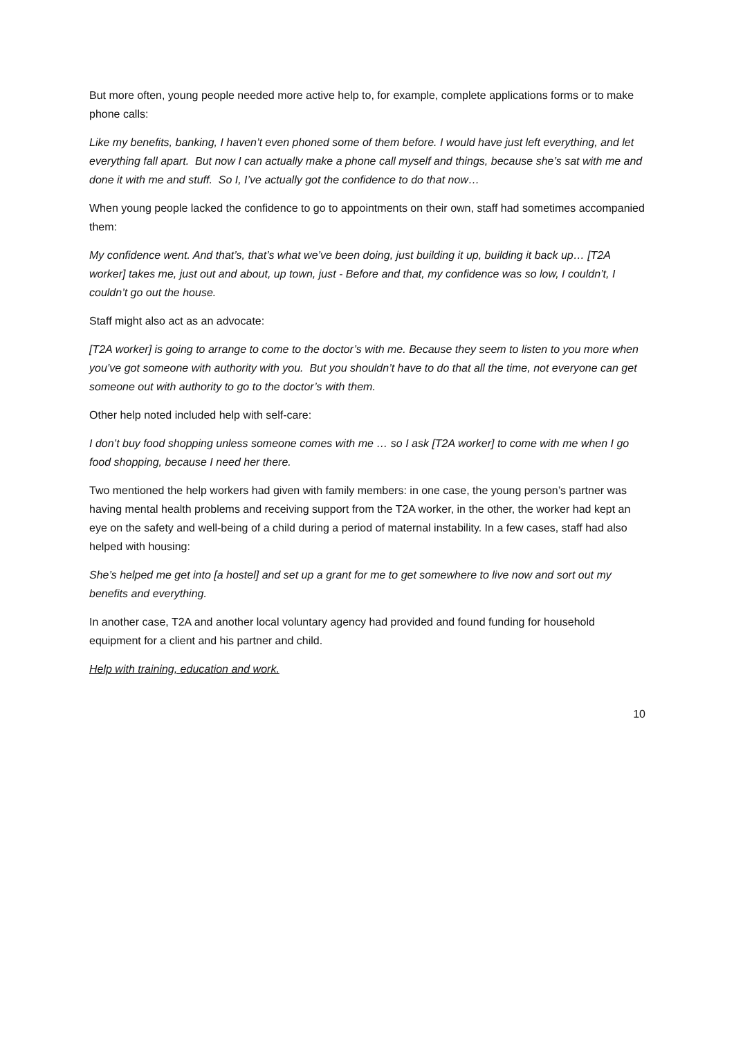But more often, young people needed more active help to, for example, complete applications forms or to make phone calls:
Like my benefits, banking, I haven’t even phoned some of them before. I would have just left everything, and let everything fall apart. But now I can actually make a phone call myself and things, because she’s sat with me and done it with me and stuff. So I, I’ve actually got the confidence to do that now…
When young people lacked the confidence to go to appointments on their own, staff had sometimes accompanied them:
My confidence went. And that’s, that’s what we’ve been doing, just building it up, building it back up… [T2A worker] takes me, just out and about, up town, just - Before and that, my confidence was so low, I couldn’t, I couldn’t go out the house.
Staff might also act as an advocate:
[T2A worker] is going to arrange to come to the doctor’s with me. Because they seem to listen to you more when you’ve got someone with authority with you. But you shouldn’t have to do that all the time, not everyone can get someone out with authority to go to the doctor’s with them.
Other help noted included help with self-care:
I don’t buy food shopping unless someone comes with me … so I ask [T2A worker] to come with me when I go food shopping, because I need her there.
Two mentioned the help workers had given with family members: in one case, the young person’s partner was having mental health problems and receiving support from the T2A worker, in the other, the worker had kept an eye on the safety and well-being of a child during a period of maternal instability. In a few cases, staff had also helped with housing:
She’s helped me get into [a hostel] and set up a grant for me to get somewhere to live now and sort out my benefits and everything.
In another case, T2A and another local voluntary agency had provided and found funding for household equipment for a client and his partner and child.
Help with training, education and work.
10